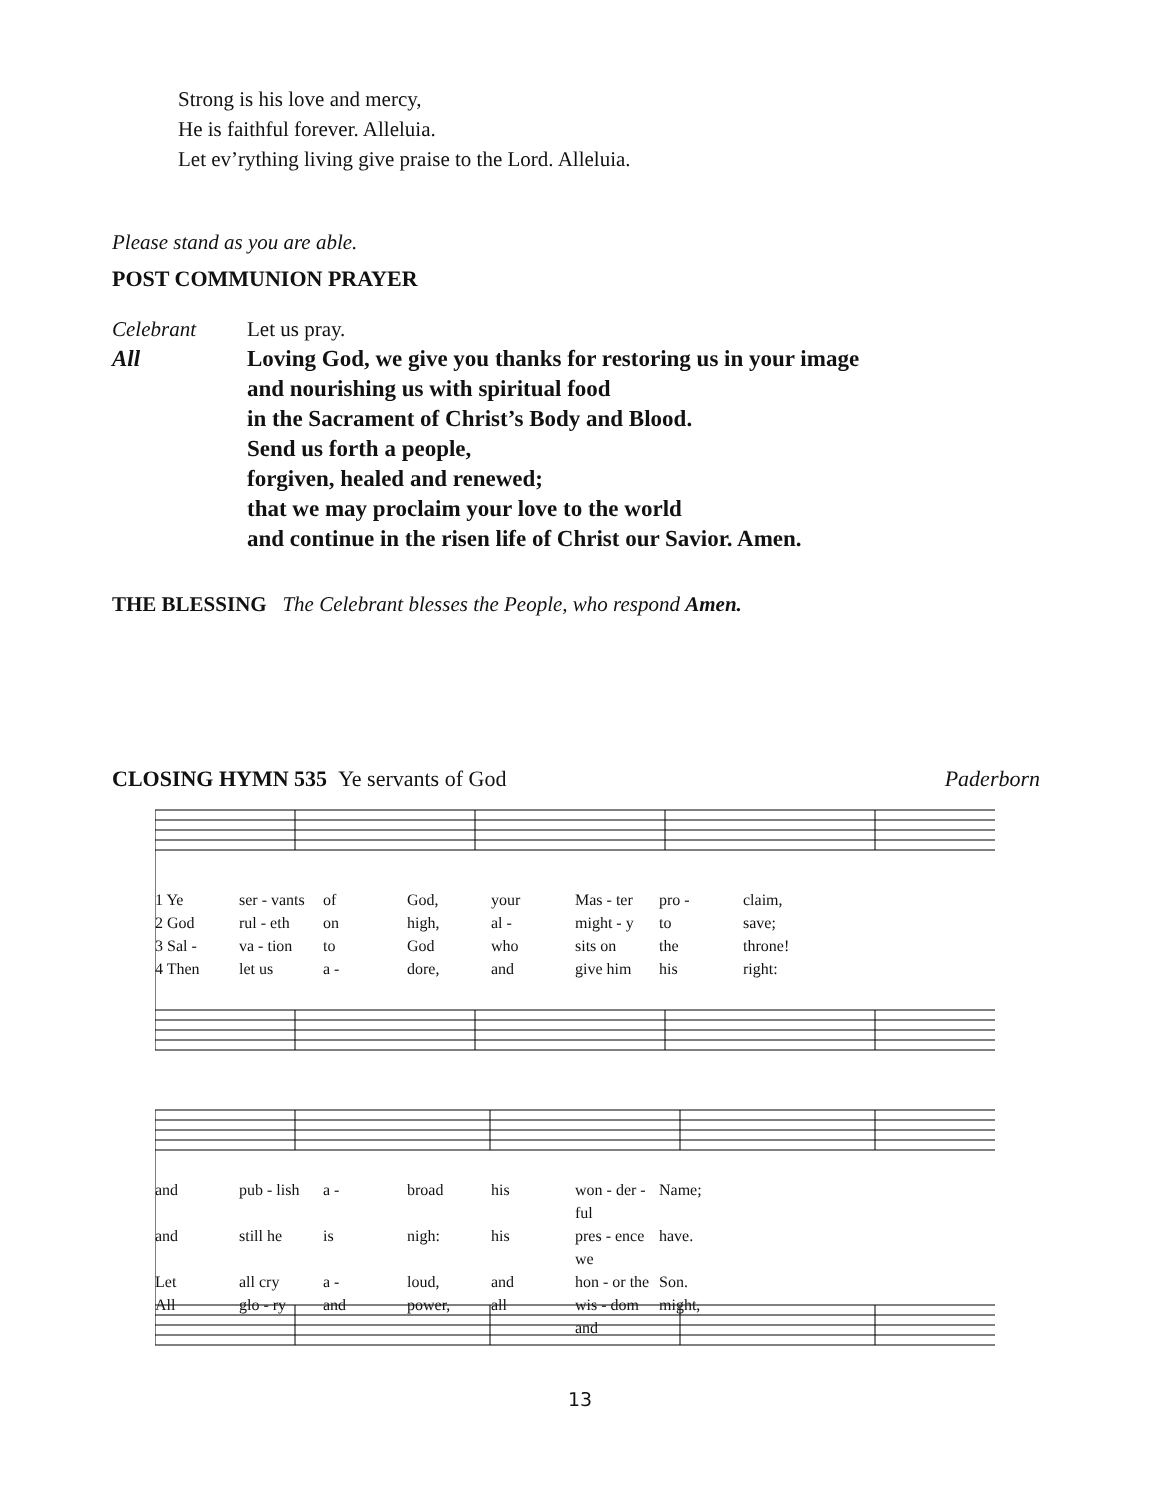Strong is his love and mercy,
He is faithful forever. Alleluia.
Let ev’rything living give praise to the Lord. Alleluia.
Please stand as you are able.
POST COMMUNION PRAYER
Celebrant Let us pray.
All Loving God, we give you thanks for restoring us in your image
and nourishing us with spiritual food
in the Sacrament of Christ’s Body and Blood.
Send us forth a people,
forgiven, healed and renewed;
that we may proclaim your love to the world
and continue in the risen life of Christ our Savior. Amen.
THE BLESSING The Celebrant blesses the People, who respond Amen.
CLOSING HYMN 535 Ye servants of God Paderborn
1 Ye ser - vants of God, your Mas - ter pro - claim, 2 God rul - eth on high, al - might - y to save; 3 Sal - va - tion to God who sits on the throne! 4 Then let us a - dore, and give him his right:
and pub - lish a - broad his won - der - ful Name; and still he is nigh: his pres - ence we have. Let all cry a - loud, and hon - or the Son. All glo - ry and power, all wis - dom and might,
13